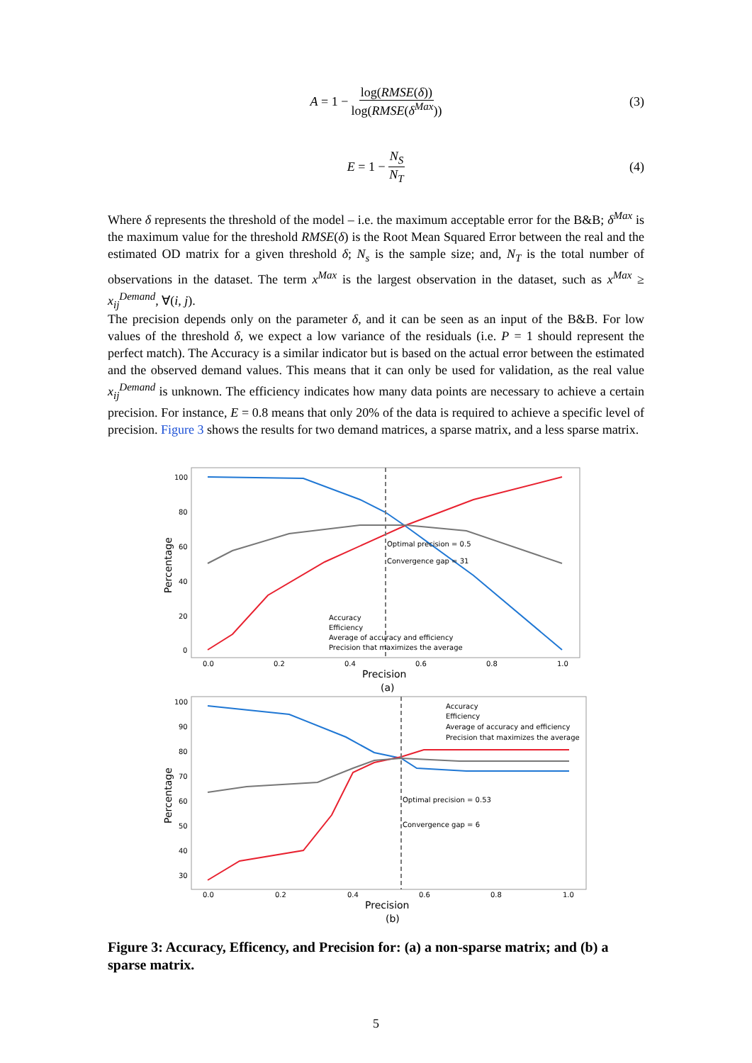A = 1 − log(RMSE(δ)) log(RMSE(δ<sup>Max</sup>)) (3)
E = 1 − N<sub>S</sub> N<sub>T</sub> (4)
Where δ represents the threshold of the model – i.e. the maximum acceptable error for the B&B; δ<sup>Max</sup> is the maximum value for the threshold RMSE(δ) is the Root Mean Squared Error between the real and the estimated OD matrix for a given threshold δ; N<sub>s</sub> is the sample size; and, N<sub>T</sub> is the total number of observations in the dataset. The term x<sup>Max</sup> is the largest observation in the dataset, such as x<sup>Max</sup> ≥ x<sub>ij</sub><sup>Demand</sup>, ∀(i, j).
The precision depends only on the parameter δ, and it can be seen as an input of the B&B. For low values of the threshold δ, we expect a low variance of the residuals (i.e. P = 1 should represent the perfect match). The Accuracy is a similar indicator but is based on the actual error between the estimated and the observed demand values. This means that it can only be used for validation, as the real value x<sub>ij</sub><sup>Demand</sup> is unknown. The efficiency indicates how many data points are necessary to achieve a certain precision. For instance, E = 0.8 means that only 20% of the data is required to achieve a specific level of precision. Figure 3 shows the results for two demand matrices, a sparse matrix, and a less sparse matrix.
Optimal precision = 0.5
Convergence gap = 31
Accuracy
Efficiency
Average of accuracy and efficiency
Precision that maximizes the average
100
80
60
40
20
0
0.0
0.2
0.4
0.6
0.8
1.0
Precision
(a)
Percentage
Optimal precision = 0.53
Convergence gap = 6
Accuracy
Efficiency
Average of accuracy and efficiency
Precision that maximizes the average
100
90
80
70
60
50
40
30
0.0
0.2
0.4
0.6
0.8
1.0
Precision
(b)
Percentage
Figure 3: Accuracy, Efficency, and Precision for: (a) a non-sparse matrix; and (b) a sparse matrix.
5